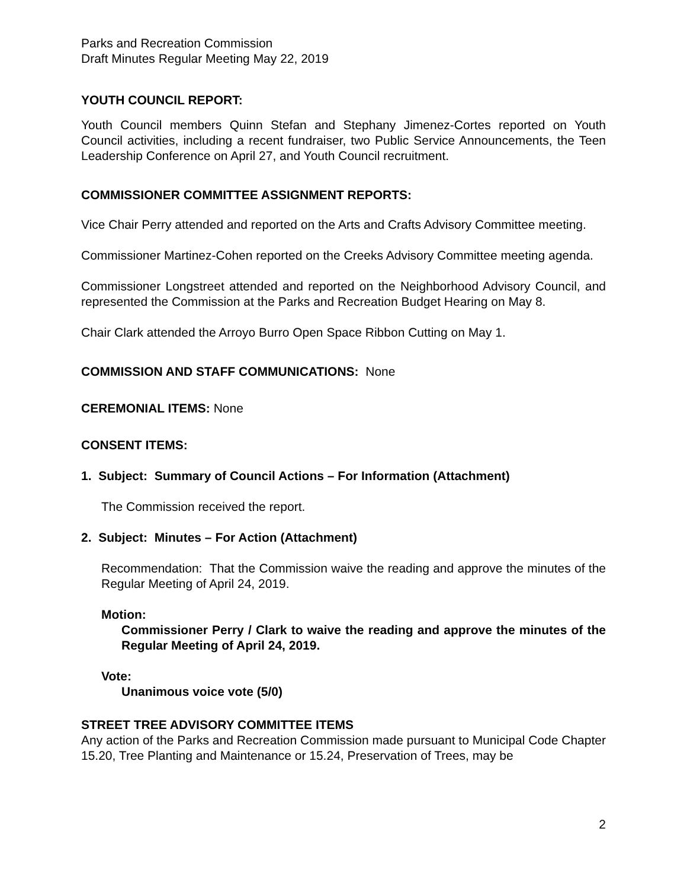Parks and Recreation Commission
Draft Minutes Regular Meeting May 22, 2019
YOUTH COUNCIL REPORT:
Youth Council members Quinn Stefan and Stephany Jimenez-Cortes reported on Youth Council activities, including a recent fundraiser, two Public Service Announcements, the Teen Leadership Conference on April 27, and Youth Council recruitment.
COMMISSIONER COMMITTEE ASSIGNMENT REPORTS:
Vice Chair Perry attended and reported on the Arts and Crafts Advisory Committee meeting.
Commissioner Martinez-Cohen reported on the Creeks Advisory Committee meeting agenda.
Commissioner Longstreet attended and reported on the Neighborhood Advisory Council, and represented the Commission at the Parks and Recreation Budget Hearing on May 8.
Chair Clark attended the Arroyo Burro Open Space Ribbon Cutting on May 1.
COMMISSION AND STAFF COMMUNICATIONS: None
CEREMONIAL ITEMS: None
CONSENT ITEMS:
1. Subject: Summary of Council Actions – For Information (Attachment)
The Commission received the report.
2. Subject: Minutes – For Action (Attachment)
Recommendation: That the Commission waive the reading and approve the minutes of the Regular Meeting of April 24, 2019.
Motion:
Commissioner Perry / Clark to waive the reading and approve the minutes of the Regular Meeting of April 24, 2019.
Vote:
Unanimous voice vote (5/0)
STREET TREE ADVISORY COMMITTEE ITEMS
Any action of the Parks and Recreation Commission made pursuant to Municipal Code Chapter 15.20, Tree Planting and Maintenance or 15.24, Preservation of Trees, may be
2